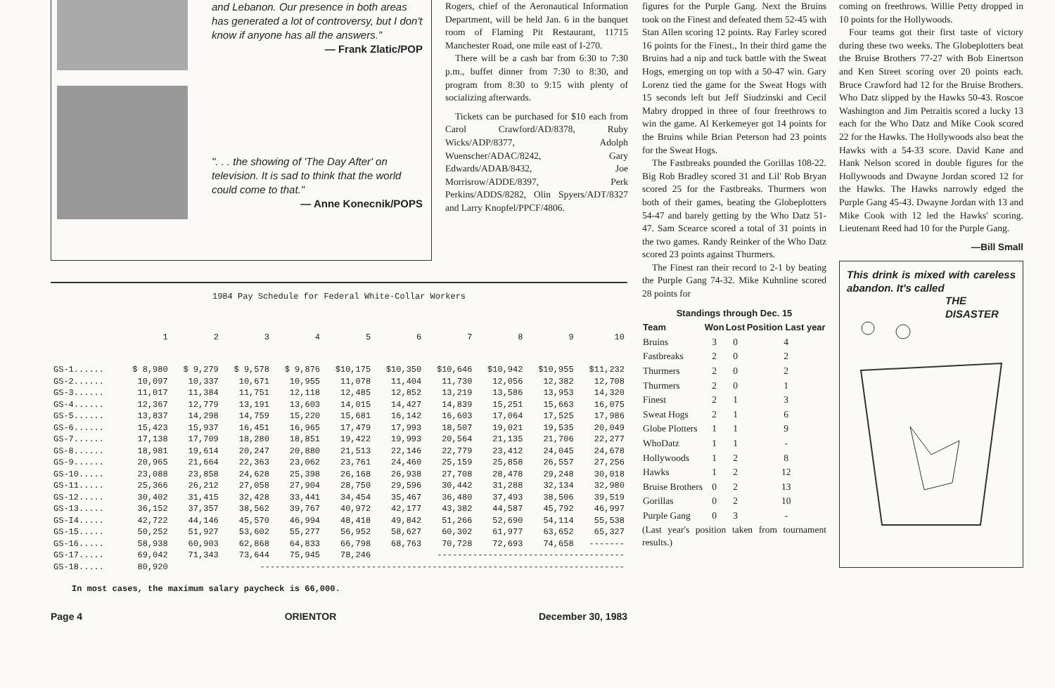and Lebanon. Our presence in both areas has generated a lot of controversy, but I don't know if anyone has all the answers."
— Frank Zlatic/POP
". . . the showing of 'The Day After' on television. It is sad to think that the world could come to that."
— Anne Konecnik/POPS
Rogers, chief of the Aeronautical Information Department, will be held Jan. 6 in the banquet room of Flaming Pit Restaurant, 11715 Manchester Road, one mile east of I-270.
There will be a cash bar from 6:30 to 7:30 p.m., buffet dinner from 7:30 to 8:30, and program from 8:30 to 9:15 with plenty of socializing afterwards.
Tickets can be purchased for $10 each from Carol Crawford/AD/8378, Ruby Wicks/ADP/8377, Adolph Wuenscher/ADAC/8242, Gary Edwards/ADAB/8432, Joe Morrisrow/ADDE/8397, Perk Perkins/ADDS/8282, Olin Spyers/ADT/8327 and Larry Knopfel/PPCF/4806.
1984 Pay Schedule for Federal White-Collar Workers
| | 1 | 2 | 3 | 4 | 5 | 6 | 7 | 8 | 9 | 10 |
| --- | --- | --- | --- | --- | --- | --- | --- | --- | --- | --- |
| GS-1...... | $ 8,980 | $ 9,279 | $ 9,578 | $ 9,876 | $10,175 | $10,350 | $10,646 | $10,942 | $10,955 | $11,232 |
| GS-2...... | 10,097 | 10,337 | 10,671 | 10,955 | 11,078 | 11,404 | 11,730 | 12,056 | 12,382 | 12,708 |
| GS-3...... | 11,017 | 11,384 | 11,751 | 12,118 | 12,485 | 12,852 | 13,219 | 13,586 | 13,953 | 14,320 |
| GS-4...... | 12,367 | 12,779 | 13,191 | 13,603 | 14,015 | 14,427 | 14,839 | 15,251 | 15,663 | 16,075 |
| GS-5...... | 13,837 | 14,298 | 14,759 | 15,220 | 15,681 | 16,142 | 16,603 | 17,064 | 17,525 | 17,986 |
| GS-6...... | 15,423 | 15,937 | 16,451 | 16,965 | 17,479 | 17,993 | 18,507 | 19,021 | 19,535 | 20,049 |
| GS-7...... | 17,138 | 17,709 | 18,280 | 18,851 | 19,422 | 19,993 | 20,564 | 21,135 | 21,706 | 22,277 |
| GS-8...... | 18,981 | 19,614 | 20,247 | 20,880 | 21,513 | 22,146 | 22,779 | 23,412 | 24,045 | 24,678 |
| GS-9...... | 20,965 | 21,664 | 22,363 | 23,062 | 23,761 | 24,460 | 25,159 | 25,858 | 26,557 | 27,256 |
| GS-10..... | 23,088 | 23,858 | 24,628 | 25,398 | 26,168 | 26,938 | 27,708 | 28,478 | 29,248 | 30,018 |
| GS-11..... | 25,366 | 26,212 | 27,058 | 27,904 | 28,750 | 29,596 | 30,442 | 31,288 | 32,134 | 32,980 |
| GS-12..... | 30,402 | 31,415 | 32,428 | 33,441 | 34,454 | 35,467 | 36,480 | 37,493 | 38,506 | 39,519 |
| GS-13..... | 36,152 | 37,357 | 38,562 | 39,767 | 40,972 | 42,177 | 43,382 | 44,587 | 45,792 | 46,997 |
| GS-I4..... | 42,722 | 44,146 | 45,570 | 46,994 | 48,418 | 49,842 | 51,266 | 52,690 | 54,114 | 55,538 |
| GS-15..... | 50,252 | 51,927 | 53,602 | 55,277 | 56,952 | 58,627 | 60,302 | 61,977 | 63,652 | 65,327 |
| GS-16..... | 58,938 | 60,903 | 62,868 | 64,833 | 66,798 | 68,763 | 70,728 | 72,693 | 74,658 | ------- |
| GS-17..... | 69,042 | 71,343 | 73,644 | 75,945 | 78,246 | ------------------------------------- | | | | |
| GS-18..... | 80,920 | ------------------------------------------------------------------------ | | | | | | | | |
In most cases, the maximum salary paycheck is 66,000.
Page 4 ORIENTOR December 30, 1983
figures for the Purple Gang. Next the Bruins took on the Finest and defeated them 52-45 with Stan Allen scoring 12 points. Ray Farley scored 16 points for the Finest., In their third game the Bruins had a nip and tuck battle with the Sweat Hogs, emerging on top with a 50-47 win. Gary Lorenz tied the game for the Sweat Hogs with 15 seconds left but Jeff Siudzinski and Cecil Mabry dropped in three of four freethrows to win the game. Al Kerkemeyer got 14 points for the Bruins while Brian Peterson had 23 points for the Sweat Hogs.
The Fastbreaks pounded the Gorillas 108-22. Big Rob Bradley scored 31 and Lil' Rob Bryan scored 25 for the Fastbreaks. Thurmers won both of their games, beating the Globeplotters 54-47 and barely getting by the Who Datz 51-47. Sam Scearce scored a total of 31 points in the two games. Randy Reinker of the Who Datz scored 23 points against Thurmers.
The Finest ran their record to 2-1 by beating the Purple Gang 74-32. Mike Kuhnline scored 28 points for
| Standings through Dec. 15 | | | |
| --- | --- | --- | --- |
| Team | Won | Lost | Position Last year |
| Bruins | 3 | 0 | 4 |
| Fastbreaks | 2 | 0 | 2 |
| Thurmers | 2 | 0 | 2 |
| Thurmers | 2 | 0 | 1 |
| Finest | 2 | 1 | 3 |
| Sweat Hogs | 2 | 1 | 6 |
| Globe Plotters | 1 | 1 | 9 |
| WhoDatz | 1 | 1 | - |
| Hollywoods | 1 | 2 | 8 |
| Hawks | 1 | 2 | 12 |
| Bruise Brothers | 0 | 2 | 13 |
| Gorillas | 0 | 2 | 10 |
| Purple Gang | 0 | 3 | - |
(Last year's position taken from tournament results.)
coming on freethrows. Willie Petty dropped in 10 points for the Hollywoods.
Four teams got their first taste of victory during these two weeks. The Globeplotters beat the Bruise Brothers 77-27 with Bob Einertson and Ken Street scoring over 20 points each. Bruce Crawford had 12 for the Bruise Brothers. Who Datz slipped by the Hawks 50-43. Roscoe Washington and Jim Petraitis scored a lucky 13 each for the Who Datz and Mike Cook scored 22 for the Hawks. The Hollywoods also beat the Hawks with a 54-33 score. David Kane and Hank Nelson scored in double figures for the Hollywoods and Dwayne Jordan scored 12 for the Hawks. The Hawks narrowly edged the Purple Gang 45-43. Dwayne Jordan with 13 and Mike Cook with 12 led the Hawks' scoring. Lieutenant Reed had 10 for the Purple Gang.
—Bill Small
This drink is mixed with careless abandon. It's called
THE DISASTER